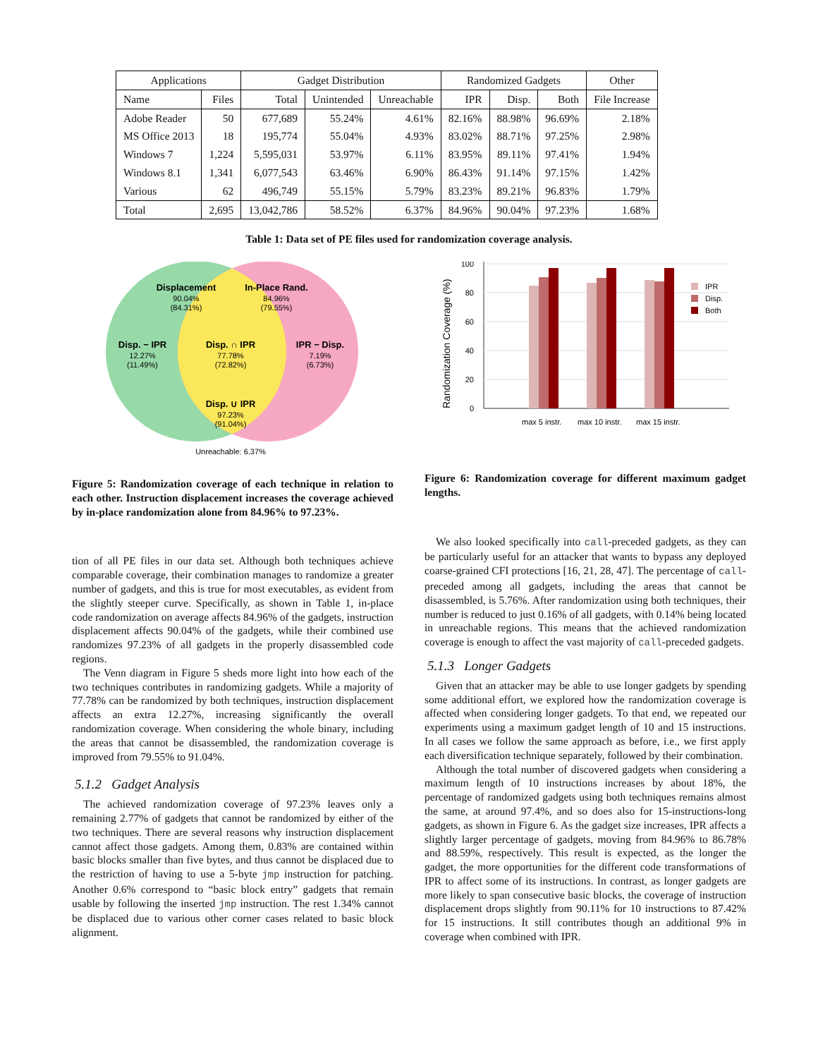| Applications | | Gadget Distribution | | | Randomized Gadgets | | | Other |
| --- | --- | --- | --- | --- | --- | --- | --- | --- |
| Name | Files | Total | Unintended | Unreachable | IPR | Disp. | Both | File Increase |
| Adobe Reader | 50 | 677,689 | 55.24% | 4.61% | 82.16% | 88.98% | 96.69% | 2.18% |
| MS Office 2013 | 18 | 195,774 | 55.04% | 4.93% | 83.02% | 88.71% | 97.25% | 2.98% |
| Windows 7 | 1,224 | 5,595,031 | 53.97% | 6.11% | 83.95% | 89.11% | 97.41% | 1.94% |
| Windows 8.1 | 1,341 | 6,077,543 | 63.46% | 6.90% | 86.43% | 91.14% | 97.15% | 1.42% |
| Various | 62 | 496,749 | 55.15% | 5.79% | 83.23% | 89.21% | 96.83% | 1.79% |
| Total | 2,695 | 13,042,786 | 58.52% | 6.37% | 84.96% | 90.04% | 97.23% | 1.68% |
Table 1: Data set of PE files used for randomization coverage analysis.
Displacement
In-Place Rand.
Disp. − IPR
Disp. ∩ IPR
IPR − Disp.
Disp. ∪ IPR
90.04%
(84.31%)
84.96%
(79.55%)
12.27%
(11.49%)
77.78%
(72.82%)
7.19%
(6.73%)
97.23%
(91.04%)
Unreachable: 6.37%
Figure 5: Randomization coverage of each technique in relation to each other. Instruction displacement increases the coverage achieved by in-place randomization alone from 84.96% to 97.23%.
tion of all PE files in our data set. Although both techniques achieve comparable coverage, their combination manages to randomize a greater number of gadgets, and this is true for most executables, as evident from the slightly steeper curve. Specifically, as shown in Table 1, in-place code randomization on average affects 84.96% of the gadgets, instruction displacement affects 90.04% of the gadgets, while their combined use randomizes 97.23% of all gadgets in the properly disassembled code regions.
The Venn diagram in Figure 5 sheds more light into how each of the two techniques contributes in randomizing gadgets. While a majority of 77.78% can be randomized by both techniques, instruction displacement affects an extra 12.27%, increasing significantly the overall randomization coverage. When considering the whole binary, including the areas that cannot be disassembled, the randomization coverage is improved from 79.55% to 91.04%.
5.1.2 Gadget Analysis
The achieved randomization coverage of 97.23% leaves only a remaining 2.77% of gadgets that cannot be randomized by either of the two techniques. There are several reasons why instruction displacement cannot affect those gadgets. Among them, 0.83% are contained within basic blocks smaller than five bytes, and thus cannot be displaced due to the restriction of having to use a 5-byte jmp instruction for patching. Another 0.6% correspond to “basic block entry” gadgets that remain usable by following the inserted jmp instruction. The rest 1.34% cannot be displaced due to various other corner cases related to basic block alignment.
100
80
60
40
20
0
Randomization Coverage (%)
max 5 instr.
max 10 instr.
max 15 instr.
IPR
Disp.
Both
Figure 6: Randomization coverage for different maximum gadget lengths.
We also looked specifically into call-preceded gadgets, as they can be particularly useful for an attacker that wants to bypass any deployed coarse-grained CFI protections [16, 21, 28, 47]. The percentage of call-preceded among all gadgets, including the areas that cannot be disassembled, is 5.76%. After randomization using both techniques, their number is reduced to just 0.16% of all gadgets, with 0.14% being located in unreachable regions. This means that the achieved randomization coverage is enough to affect the vast majority of call-preceded gadgets.
5.1.3 Longer Gadgets
Given that an attacker may be able to use longer gadgets by spending some additional effort, we explored how the randomization coverage is affected when considering longer gadgets. To that end, we repeated our experiments using a maximum gadget length of 10 and 15 instructions. In all cases we follow the same approach as before, i.e., we first apply each diversification technique separately, followed by their combination.
Although the total number of discovered gadgets when considering a maximum length of 10 instructions increases by about 18%, the percentage of randomized gadgets using both techniques remains almost the same, at around 97.4%, and so does also for 15-instructions-long gadgets, as shown in Figure 6. As the gadget size increases, IPR affects a slightly larger percentage of gadgets, moving from 84.96% to 86.78% and 88.59%, respectively. This result is expected, as the longer the gadget, the more opportunities for the different code transformations of IPR to affect some of its instructions. In contrast, as longer gadgets are more likely to span consecutive basic blocks, the coverage of instruction displacement drops slightly from 90.11% for 10 instructions to 87.42% for 15 instructions. It still contributes though an additional 9% in coverage when combined with IPR.